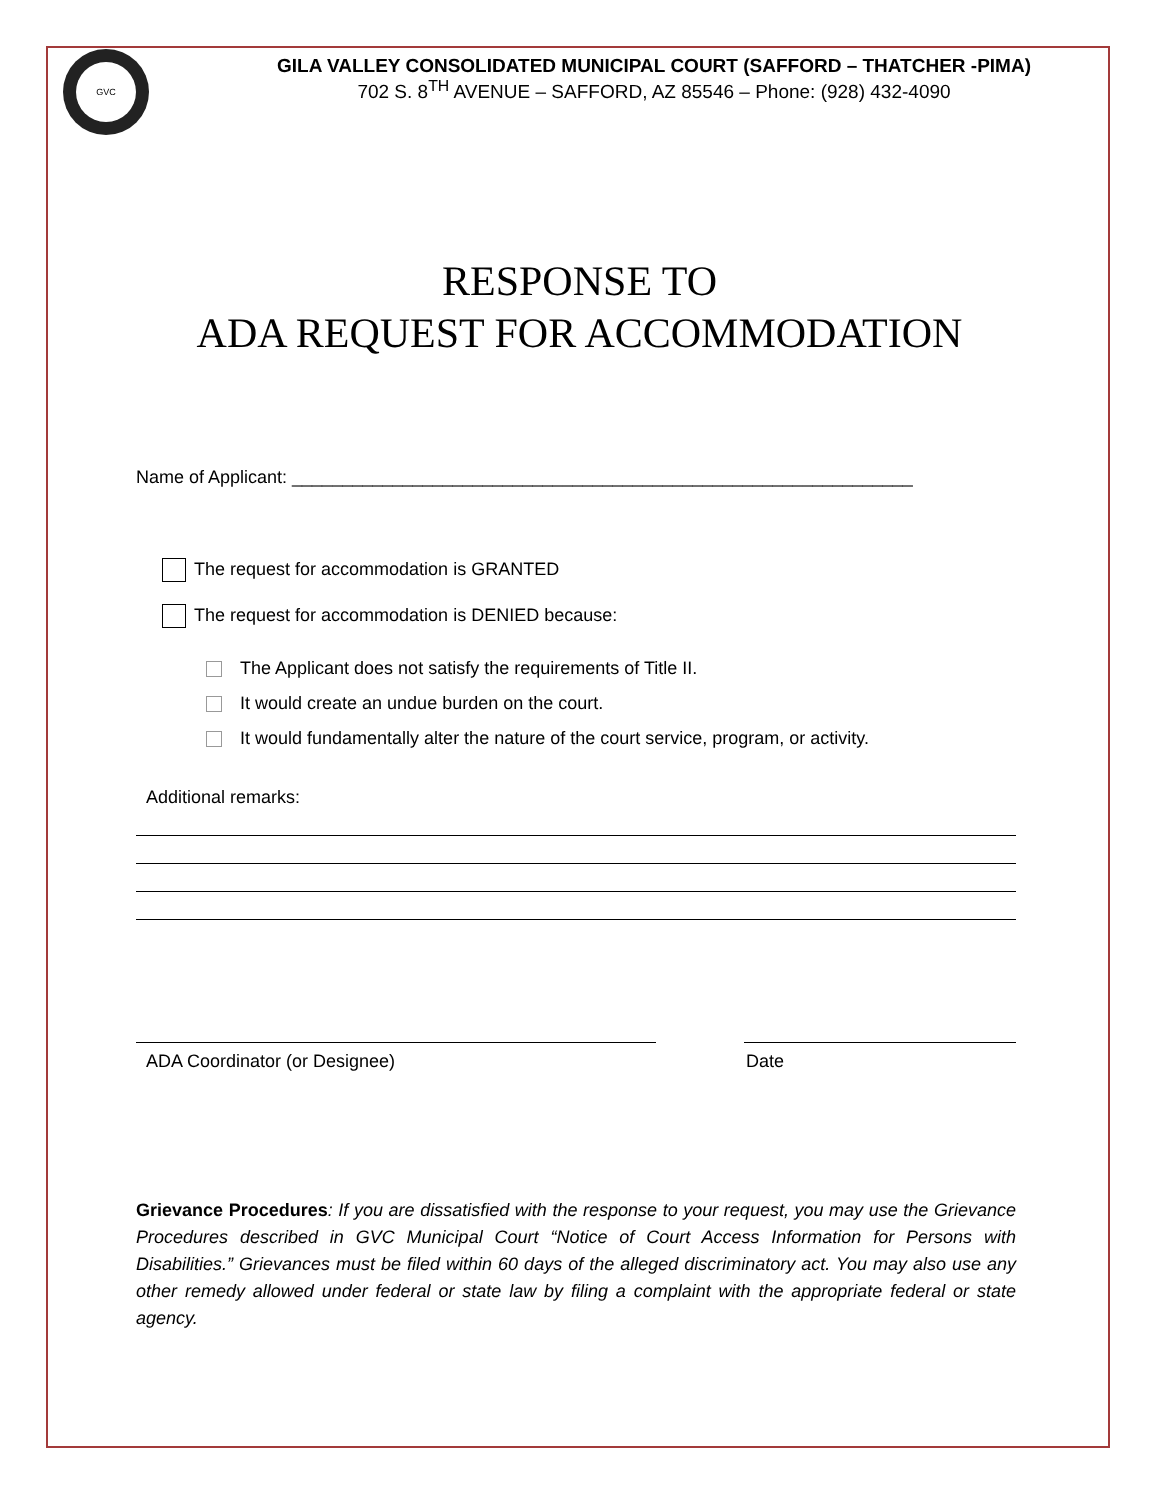GVC
GILA VALLEY CONSOLIDATED MUNICIPAL COURT (SAFFORD – THATCHER -PIMA)
702 S. 8<sup>TH</sup> AVENUE – SAFFORD, AZ 85546 – Phone: (928) 432-4090
RESPONSE TO
ADA REQUEST FOR ACCOMMODATION
Name of Applicant: ______________________________________________________________
The request for accommodation is GRANTED
The request for accommodation is DENIED because:
The Applicant does not satisfy the requirements of Title II.
It would create an undue burden on the court.
It would fundamentally alter the nature of the court service, program, or activity.
Additional remarks:
ADA Coordinator (or Designee) Date
Grievance Procedures: If you are dissatisfied with the response to your request, you may use the Grievance Procedures described in GVC Municipal Court “Notice of Court Access Information for Persons with Disabilities.” Grievances must be filed within 60 days of the alleged discriminatory act. You may also use any other remedy allowed under federal or state law by filing a complaint with the appropriate federal or state agency.